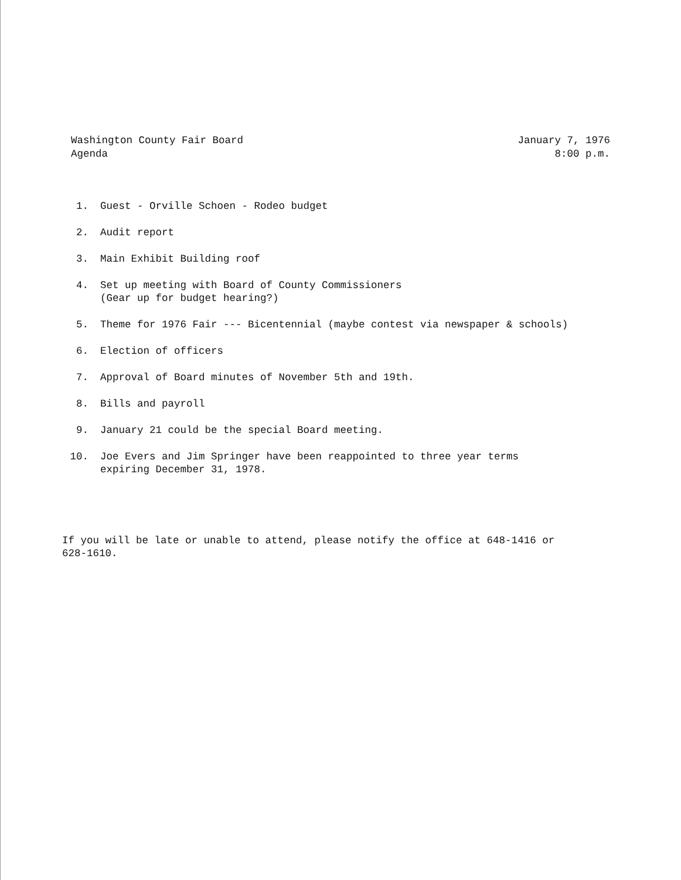Washington County Fair Board
Agenda
January 7, 1976
8:00 p.m.
1. Guest - Orville Schoen - Rodeo budget
2. Audit report
3. Main Exhibit Building roof
4. Set up meeting with Board of County Commissioners
(Gear up for budget hearing?)
5. Theme for 1976 Fair --- Bicentennial (maybe contest via newspaper & schools)
6. Election of officers
7. Approval of Board minutes of November 5th and 19th.
8. Bills and payroll
9. January 21 could be the special Board meeting.
10. Joe Evers and Jim Springer have been reappointed to three year terms
expiring December 31, 1978.
If you will be late or unable to attend, please notify the office at 648-1416 or
628-1610.